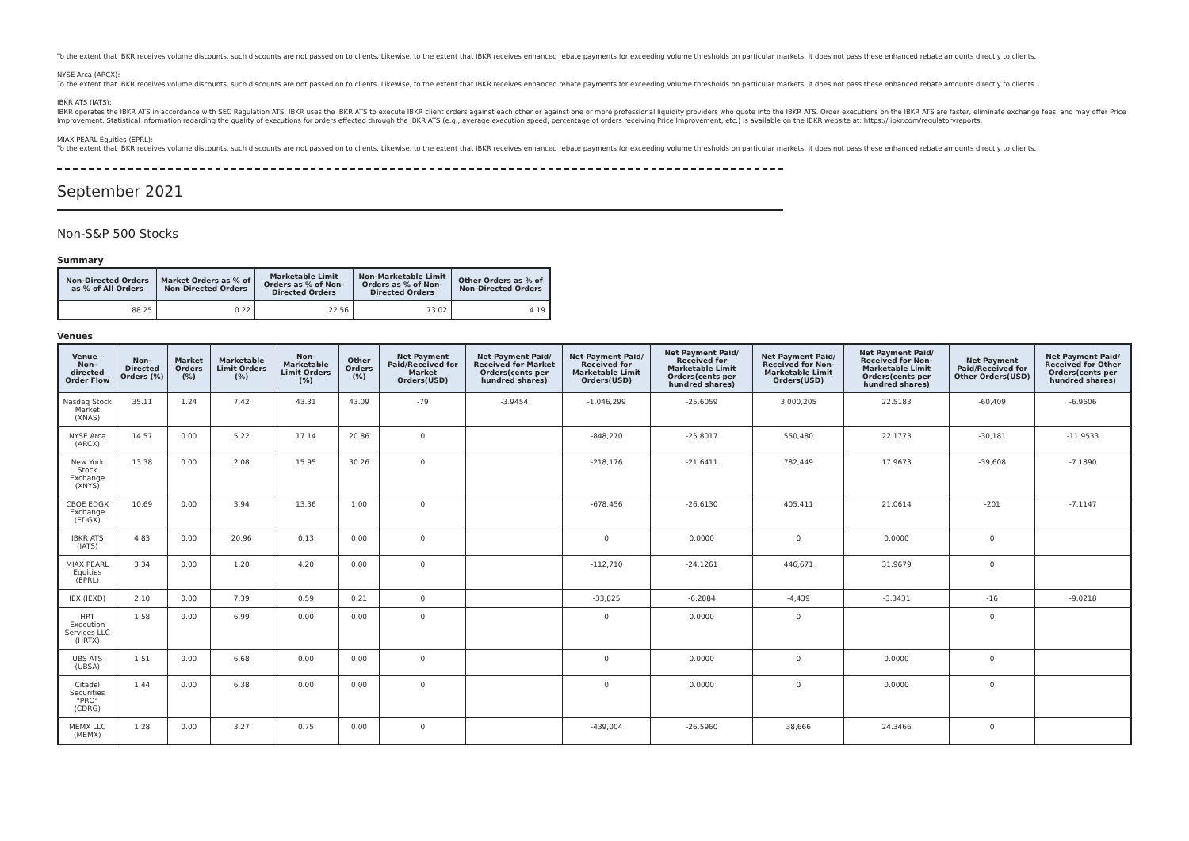To the extent that IBKR receives volume discounts, such discounts are not passed on to clients. Likewise, to the extent that IBKR receives enhanced rebate payments for exceeding volume thresholds on particular markets, it does not pass these enhanced rebate amounts directly to clients.
NYSE Arca (ARCX):
To the extent that IBKR receives volume discounts, such discounts are not passed on to clients. Likewise, to the extent that IBKR receives enhanced rebate payments for exceeding volume thresholds on particular markets, it does not pass these enhanced rebate amounts directly to clients.
IBKR ATS (IATS):
IBKR operates the IBKR ATS in accordance with SEC Regulation ATS. IBKR uses the IBKR ATS to execute IBKR client orders against each other or against one or more professional liquidity providers who quote into the IBKR ATS. Order executions on the IBKR ATS are faster, eliminate exchange fees, and may offer Price Improvement. Statistical information regarding the quality of executions for orders effected through the IBKR ATS (e.g., average execution speed, percentage of orders receiving Price Improvement, etc.) is available on the IBKR website at: https:// ibkr.com/regulatoryreports.
MIAX PEARL Equities (EPRL):
To the extent that IBKR receives volume discounts, such discounts are not passed on to clients. Likewise, to the extent that IBKR receives enhanced rebate payments for exceeding volume thresholds on particular markets, it does not pass these enhanced rebate amounts directly to clients.
September 2021
Non-S&P 500 Stocks
Summary
| Non-Directed Orders as % of All Orders | Market Orders as % of Non-Directed Orders | Marketable Limit Orders as % of Non-Directed Orders | Non-Marketable Limit Orders as % of Non-Directed Orders | Other Orders as % of Non-Directed Orders |
| --- | --- | --- | --- | --- |
| 88.25 | 0.22 | 22.56 | 73.02 | 4.19 |
Venues
| Venue - Non-directed Order Flow | Non-Directed Orders (%) | Market Orders (%) | Marketable Limit Orders (%) | Non-Marketable Limit Orders (%) | Other Orders (%) | Net Payment Paid/Received for Market Orders(USD) | Net Payment Paid/ Received for Market Orders(cents per hundred shares) | Net Payment Paid/ Received for Marketable Limit Orders(USD) | Net Payment Paid/ Received for Marketable Limit Orders(cents per hundred shares) | Net Payment Paid/ Received for Non-Marketable Limit Orders(USD) | Net Payment Paid/ Received for Non-Marketable Limit Orders(cents per hundred shares) | Net Payment Paid/Received for Other Orders(USD) | Net Payment Paid/ Received for Other Orders(cents per hundred shares) |
| --- | --- | --- | --- | --- | --- | --- | --- | --- | --- | --- | --- | --- | --- |
| Nasdaq Stock Market (XNAS) | 35.11 | 1.24 | 7.42 | 43.31 | 43.09 | -79 | -3.9454 | -1,046,299 | -25.6059 | 3,000,205 | 22.5183 | -60,409 | -6.9606 |
| NYSE Arca (ARCX) | 14.57 | 0.00 | 5.22 | 17.14 | 20.86 | 0 | | -848,270 | -25.8017 | 550,480 | 22.1773 | -30,181 | -11.9533 |
| New York Stock Exchange (XNYS) | 13.38 | 0.00 | 2.08 | 15.95 | 30.26 | 0 | | -218,176 | -21.6411 | 782,449 | 17.9673 | -39,608 | -7.1890 |
| CBOE EDGX Exchange (EDGX) | 10.69 | 0.00 | 3.94 | 13.36 | 1.00 | 0 | | -678,456 | -26.6130 | 405,411 | 21.0614 | -201 | -7.1147 |
| IBKR ATS (IATS) | 4.83 | 0.00 | 20.96 | 0.13 | 0.00 | 0 | | 0 | 0.0000 | 0 | 0.0000 | 0 | |
| MIAX PEARL Equities (EPRL) | 3.34 | 0.00 | 1.20 | 4.20 | 0.00 | 0 | | -112,710 | -24.1261 | 446,671 | 31.9679 | 0 | |
| IEX (IEXD) | 2.10 | 0.00 | 7.39 | 0.59 | 0.21 | 0 | | -33,825 | -6.2884 | -4,439 | -3.3431 | -16 | -9.0218 |
| HRT Execution Services LLC (HRTX) | 1.58 | 0.00 | 6.99 | 0.00 | 0.00 | 0 | | 0 | 0.0000 | 0 | | 0 | |
| UBS ATS (UBSA) | 1.51 | 0.00 | 6.68 | 0.00 | 0.00 | 0 | | 0 | 0.0000 | 0 | 0.0000 | 0 | |
| Citadel Securities "PRO" (CDRG) | 1.44 | 0.00 | 6.38 | 0.00 | 0.00 | 0 | | 0 | 0.0000 | 0 | 0.0000 | 0 | |
| MEMX LLC (MEMX) | 1.28 | 0.00 | 3.27 | 0.75 | 0.00 | 0 | | -439,004 | -26.5960 | 38,666 | 24.3466 | 0 | |